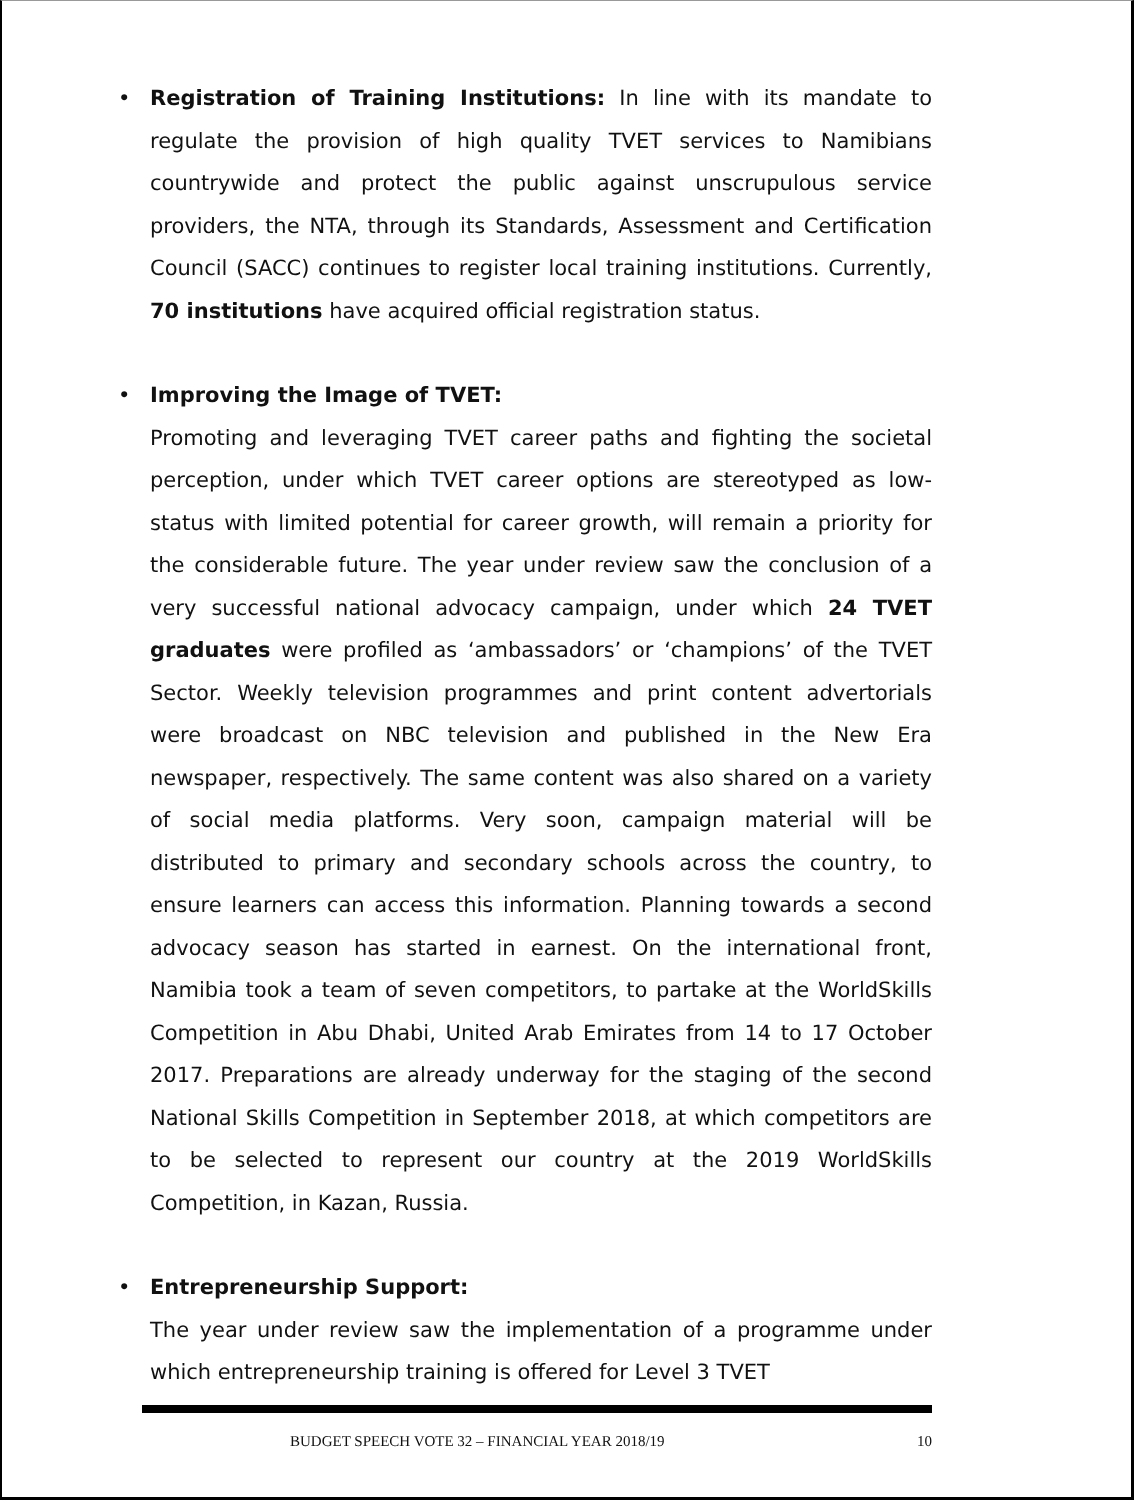•
Registration of Training Institutions: In line with its mandate to regulate the provision of high quality TVET services to Namibians countrywide and protect the public against unscrupulous service providers, the NTA, through its Standards, Assessment and Certification Council (SACC) continues to register local training institutions. Currently, 70 institutions have acquired official registration status.
•
Improving the Image of TVET:
Promoting and leveraging TVET career paths and fighting the societal perception, under which TVET career options are stereotyped as low-status with limited potential for career growth, will remain a priority for the considerable future. The year under review saw the conclusion of a very successful national advocacy campaign, under which 24 TVET graduates were profiled as ‘ambassadors’ or ‘champions’ of the TVET Sector. Weekly television programmes and print content advertorials were broadcast on NBC television and published in the New Era newspaper, respectively. The same content was also shared on a variety of social media platforms. Very soon, campaign material will be distributed to primary and secondary schools across the country, to ensure learners can access this information. Planning towards a second advocacy season has started in earnest. On the international front, Namibia took a team of seven competitors, to partake at the WorldSkills Competition in Abu Dhabi, United Arab Emirates from 14 to 17 October 2017. Preparations are already underway for the staging of the second National Skills Competition in September 2018, at which competitors are to be selected to represent our country at the 2019 WorldSkills Competition, in Kazan, Russia.
•
Entrepreneurship Support:
The year under review saw the implementation of a programme under which entrepreneurship training is offered for Level 3 TVET
BUDGET SPEECH VOTE 32 – FINANCIAL YEAR 2018/19 10